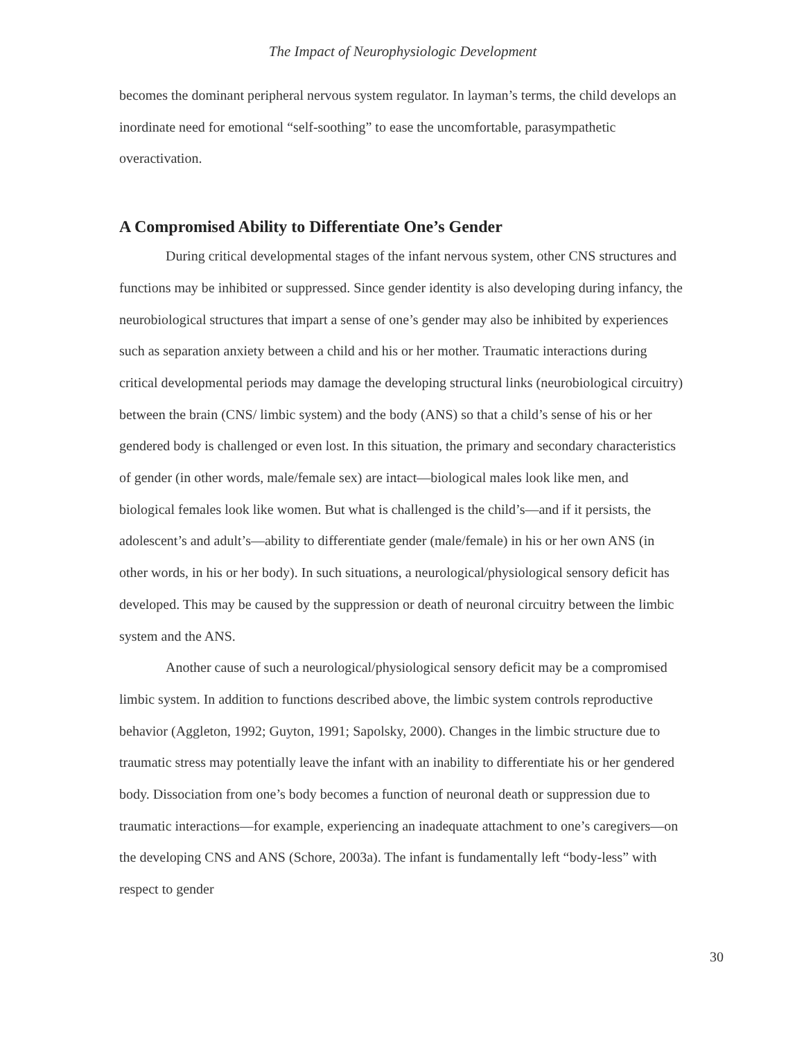The Impact of Neurophysiologic Development
becomes the dominant peripheral nervous system regulator. In layman’s terms, the child develops an inordinate need for emotional “self-soothing” to ease the uncomfortable, parasympathetic overactivation.
A Compromised Ability to Differentiate One’s Gender
During critical developmental stages of the infant nervous system, other CNS structures and functions may be inhibited or suppressed. Since gender identity is also developing during infancy, the neurobiological structures that impart a sense of one’s gender may also be inhibited by experiences such as separation anxiety between a child and his or her mother. Traumatic interactions during critical developmental periods may damage the developing structural links (neurobiological circuitry) between the brain (CNS/ limbic system) and the body (ANS) so that a child’s sense of his or her gendered body is challenged or even lost. In this situation, the primary and secondary characteristics of gender (in other words, male/female sex) are intact—biological males look like men, and biological females look like women. But what is challenged is the child’s—and if it persists, the adolescent’s and adult’s—ability to differentiate gender (male/female) in his or her own ANS (in other words, in his or her body). In such situations, a neurological/physiological sensory deficit has developed. This may be caused by the suppression or death of neuronal circuitry between the limbic system and the ANS.
Another cause of such a neurological/physiological sensory deficit may be a compromised limbic system. In addition to functions described above, the limbic system controls reproductive behavior (Aggleton, 1992; Guyton, 1991; Sapolsky, 2000). Changes in the limbic structure due to traumatic stress may potentially leave the infant with an inability to differentiate his or her gendered body. Dissociation from one’s body becomes a function of neuronal death or suppression due to traumatic interactions—for example, experiencing an inadequate attachment to one’s caregivers—on the developing CNS and ANS (Schore, 2003a). The infant is fundamentally left “body-less” with respect to gender
30